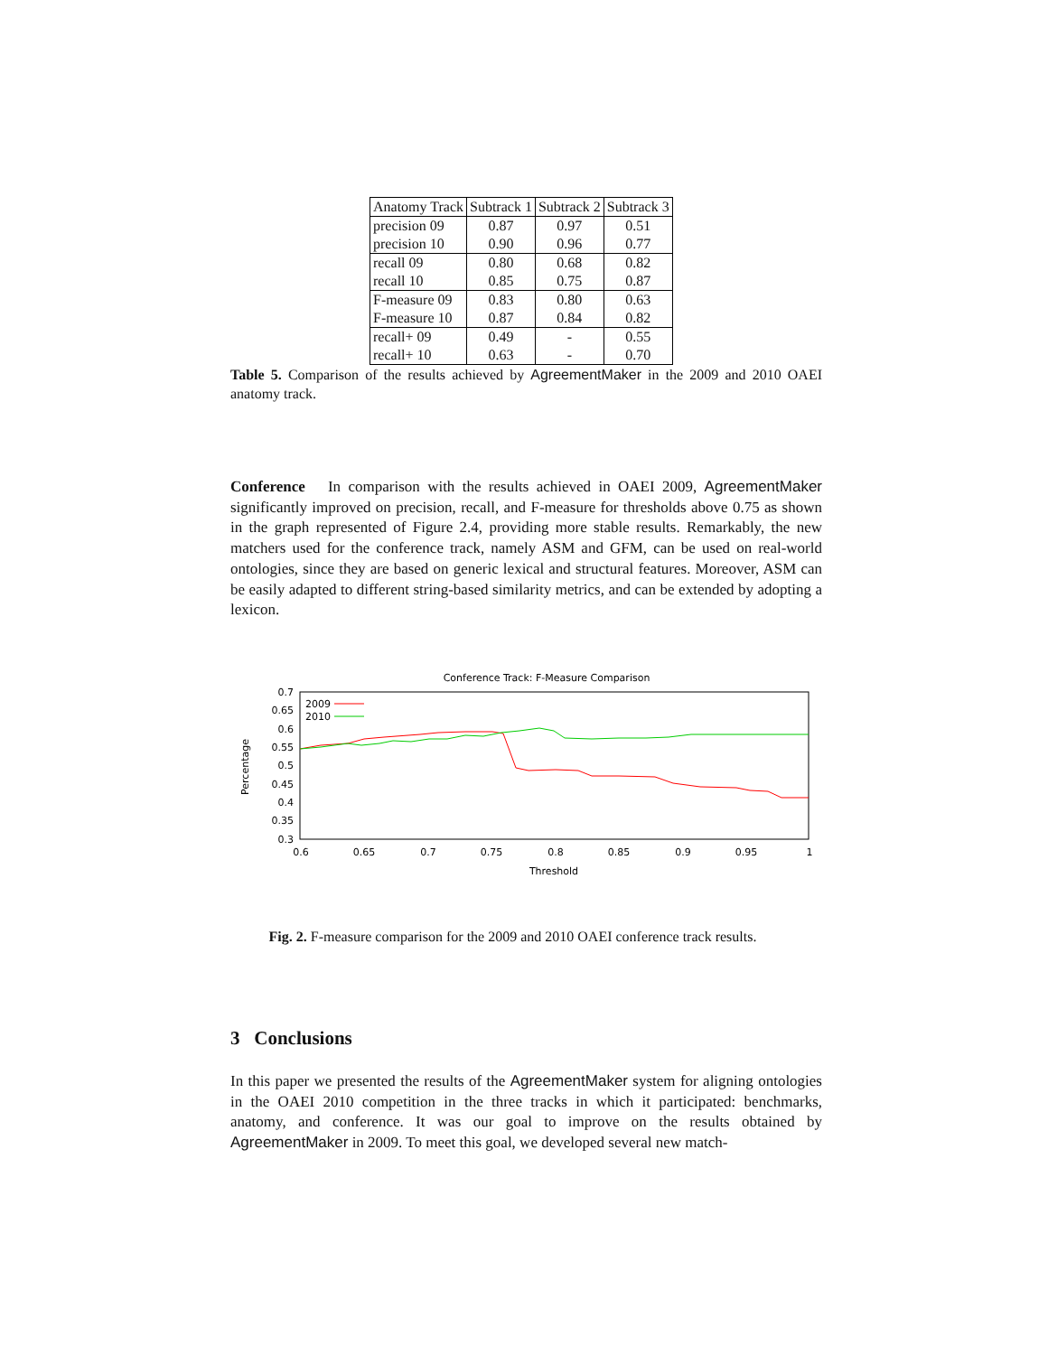| Anatomy Track | Subtrack 1 | Subtrack 2 | Subtrack 3 |
| --- | --- | --- | --- |
| precision 09 | 0.87 | 0.97 | 0.51 |
| precision 10 | 0.90 | 0.96 | 0.77 |
| recall 09 | 0.80 | 0.68 | 0.82 |
| recall 10 | 0.85 | 0.75 | 0.87 |
| F-measure 09 | 0.83 | 0.80 | 0.63 |
| F-measure 10 | 0.87 | 0.84 | 0.82 |
| recall+ 09 | 0.49 | - | 0.55 |
| recall+ 10 | 0.63 | - | 0.70 |
Table 5. Comparison of the results achieved by AgreementMaker in the 2009 and 2010 OAEI anatomy track.
Conference In comparison with the results achieved in OAEI 2009, AgreementMaker significantly improved on precision, recall, and F-measure for thresholds above 0.75 as shown in the graph represented of Figure 2.4, providing more stable results. Remarkably, the new matchers used for the conference track, namely ASM and GFM, can be used on real-world ontologies, since they are based on generic lexical and structural features. Moreover, ASM can be easily adapted to different string-based similarity metrics, and can be extended by adopting a lexicon.
Conference Track: F-Measure Comparison
Percentage
0.7
0.65
0.6
0.55
0.5
0.45
0.4
0.35
0.3
0.6
0.65
0.7
0.75
0.8
0.85
0.9
0.95
1
Threshold
2009
2010
Fig. 2. F-measure comparison for the 2009 and 2010 OAEI conference track results.
3 Conclusions
In this paper we presented the results of the AgreementMaker system for aligning ontologies in the OAEI 2010 competition in the three tracks in which it participated: benchmarks, anatomy, and conference. It was our goal to improve on the results obtained by AgreementMaker in 2009. To meet this goal, we developed several new match-